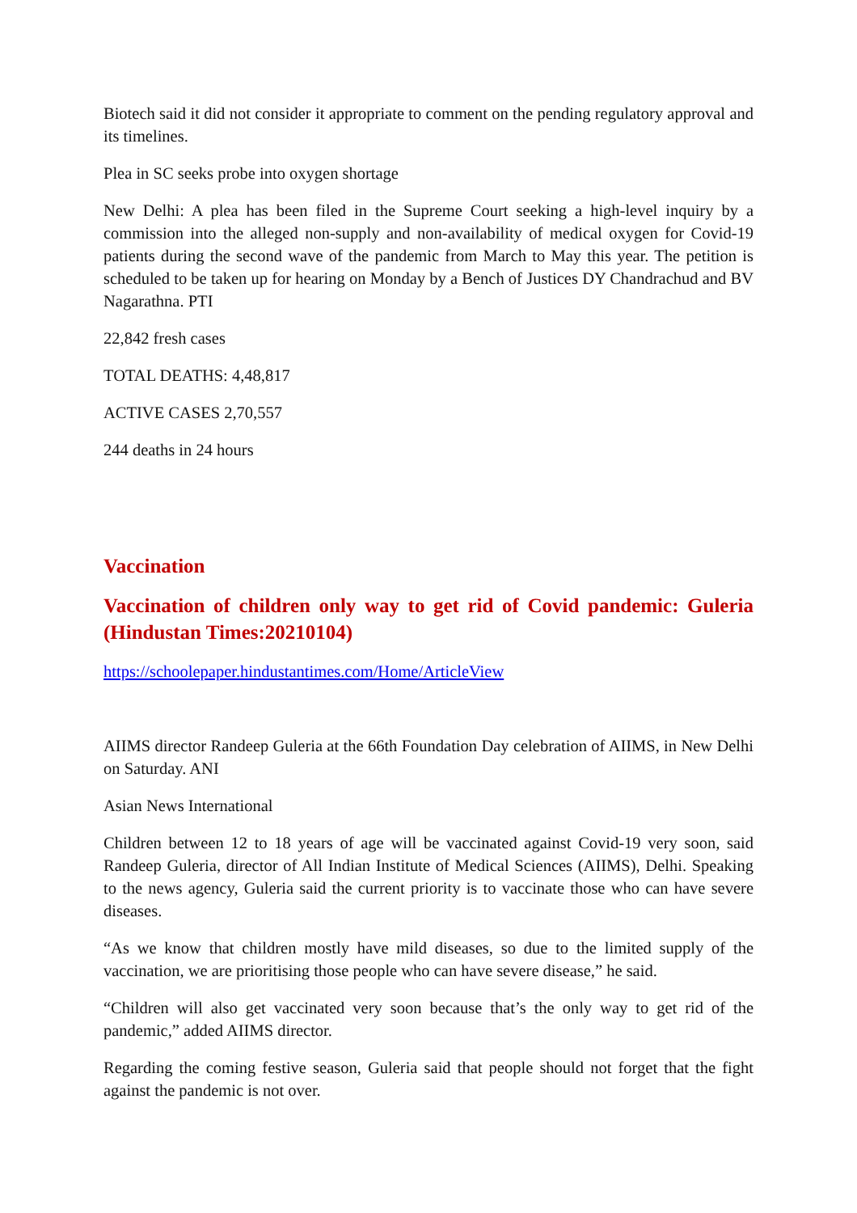Biotech said it did not consider it appropriate to comment on the pending regulatory approval and its timelines.
Plea in SC seeks probe into oxygen shortage
New Delhi: A plea has been filed in the Supreme Court seeking a high-level inquiry by a commission into the alleged non-supply and non-availability of medical oxygen for Covid-19 patients during the second wave of the pandemic from March to May this year. The petition is scheduled to be taken up for hearing on Monday by a Bench of Justices DY Chandrachud and BV Nagarathna. PTI
22,842 fresh cases
TOTAL DEATHS: 4,48,817
ACTIVE CASES 2,70,557
244 deaths in 24 hours
Vaccination
Vaccination of children only way to get rid of Covid pandemic: Guleria (Hindustan Times:20210104)
https://schoolepaper.hindustantimes.com/Home/ArticleView
AIIMS director Randeep Guleria at the 66th Foundation Day celebration of AIIMS, in New Delhi on Saturday. ANI
Asian News International
Children between 12 to 18 years of age will be vaccinated against Covid-19 very soon, said Randeep Guleria, director of All Indian Institute of Medical Sciences (AIIMS), Delhi. Speaking to the news agency, Guleria said the current priority is to vaccinate those who can have severe diseases.
“As we know that children mostly have mild diseases, so due to the limited supply of the vaccination, we are prioritising those people who can have severe disease,” he said.
“Children will also get vaccinated very soon because that’s the only way to get rid of the pandemic,” added AIIMS director.
Regarding the coming festive season, Guleria said that people should not forget that the fight against the pandemic is not over.